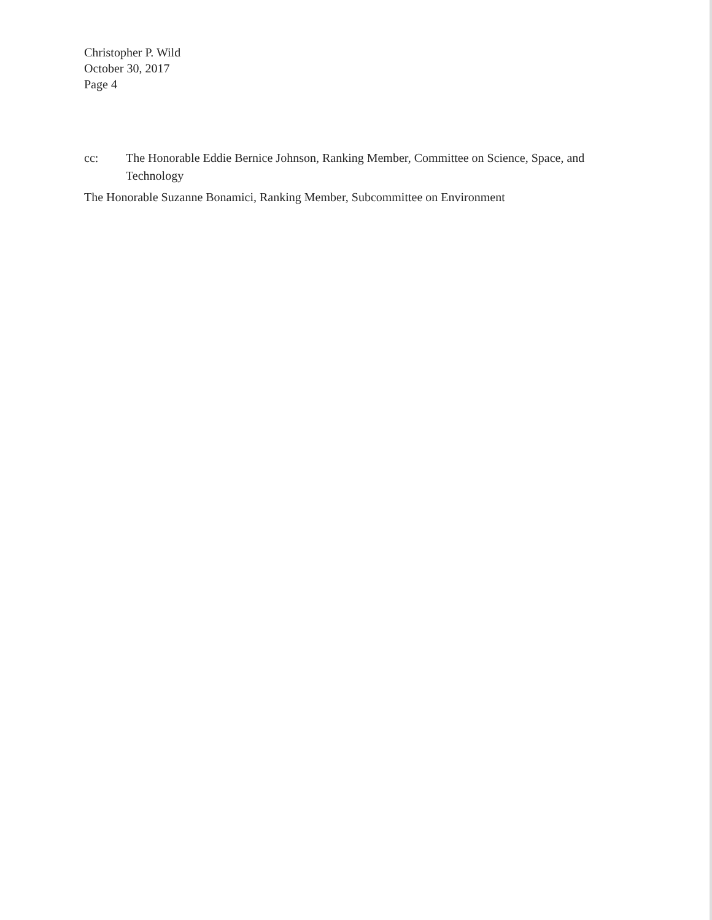Christopher P. Wild
October 30, 2017
Page 4
cc: The Honorable Eddie Bernice Johnson, Ranking Member, Committee on Science, Space, and Technology
The Honorable Suzanne Bonamici, Ranking Member, Subcommittee on Environment